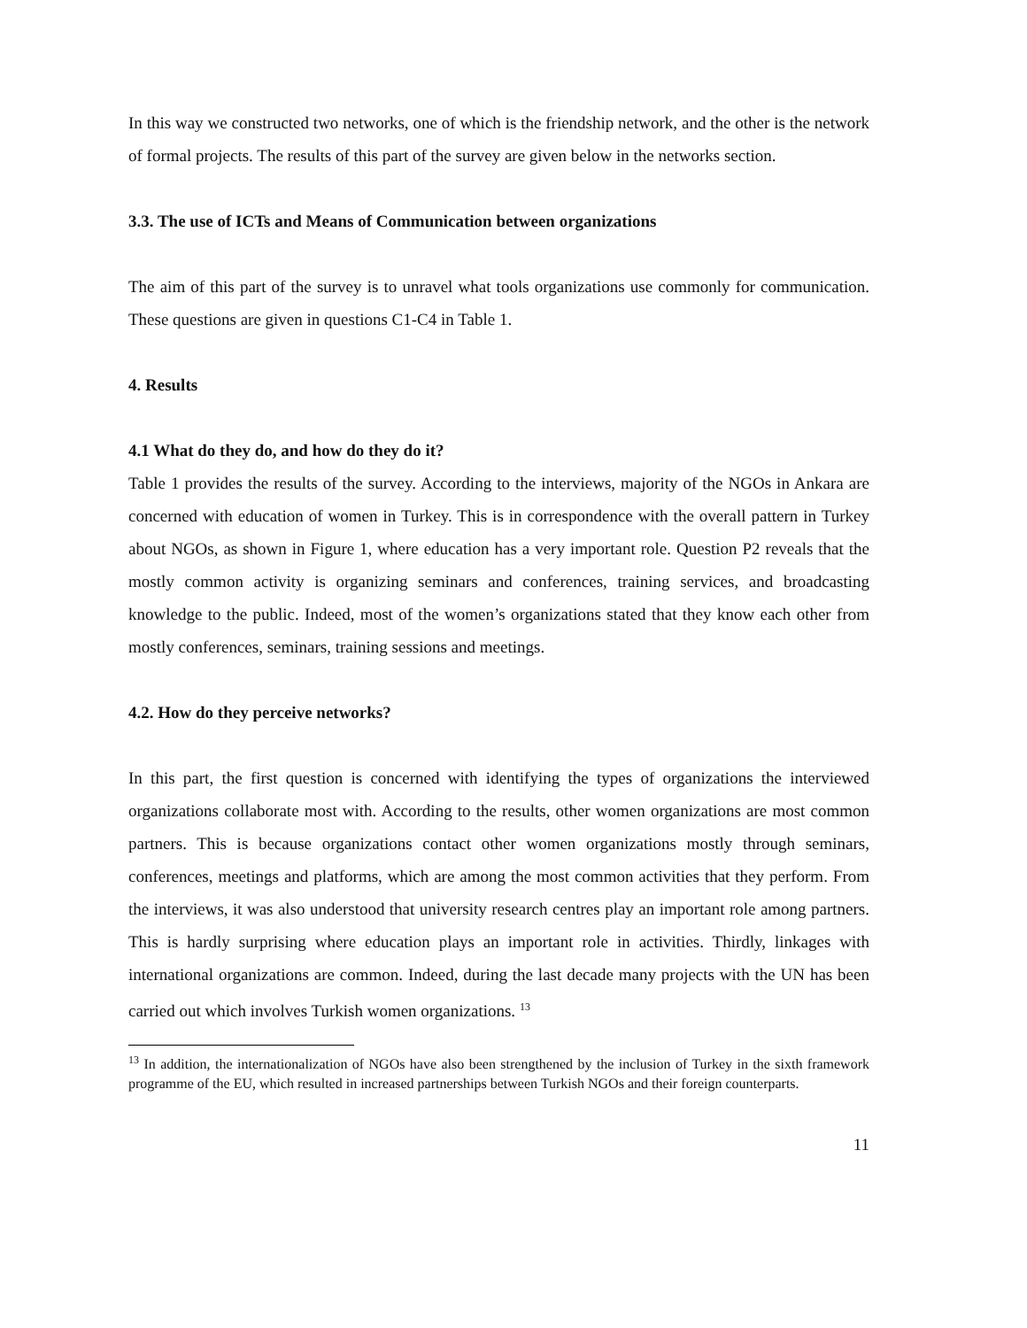In this way we constructed two networks, one of which is the friendship network, and the other is the network of formal projects. The results of this part of the survey are given below in the networks section.
3.3. The use of ICTs and Means of Communication between organizations
The aim of this part of the survey is to unravel what tools organizations use commonly for communication. These questions are given in questions C1-C4 in Table 1.
4. Results
4.1 What do they do, and how do they do it?
Table 1 provides the results of the survey. According to the interviews, majority of the NGOs in Ankara are concerned with education of women in Turkey. This is in correspondence with the overall pattern in Turkey about NGOs, as shown in Figure 1, where education has a very important role. Question P2 reveals that the mostly common activity is organizing seminars and conferences, training services, and broadcasting knowledge to the public. Indeed, most of the women’s organizations stated that they know each other from mostly conferences, seminars, training sessions and meetings.
4.2. How do they perceive networks?
In this part, the first question is concerned with identifying the types of organizations the interviewed organizations collaborate most with. According to the results, other women organizations are most common partners. This is because organizations contact other women organizations mostly through seminars, conferences, meetings and platforms, which are among the most common activities that they perform. From the interviews, it was also understood that university research centres play an important role among partners. This is hardly surprising where education plays an important role in activities. Thirdly, linkages with international organizations are common. Indeed, during the last decade many projects with the UN has been carried out which involves Turkish women organizations. <sup>13</sup>
<sup>13</sup> In addition, the internationalization of NGOs have also been strengthened by the inclusion of Turkey in the sixth framework programme of the EU, which resulted in increased partnerships between Turkish NGOs and their foreign counterparts.
11